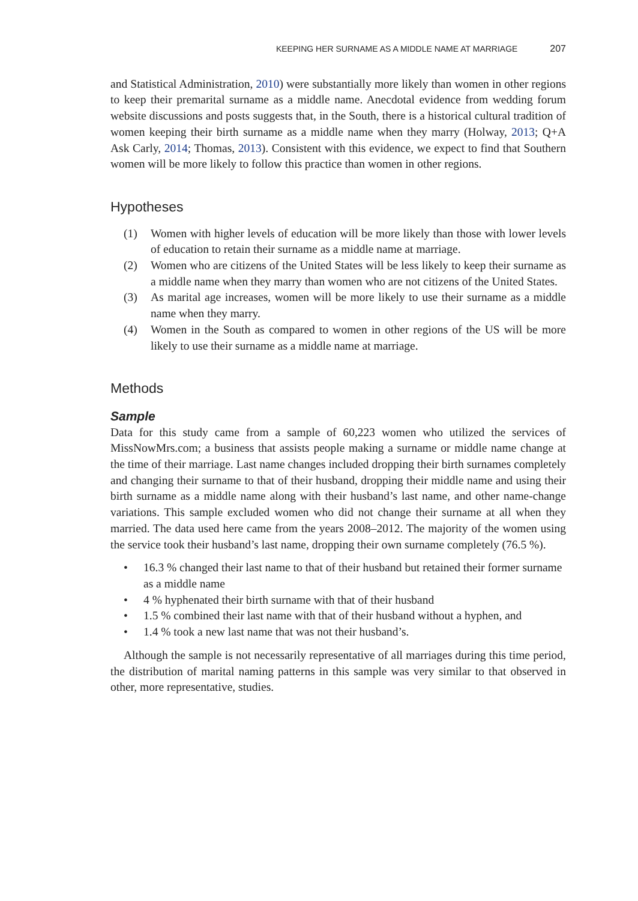KEEPING HER SURNAME AS A MIDDLE NAME AT MARRIAGE 207
and Statistical Administration, 2010) were substantially more likely than women in other regions to keep their premarital surname as a middle name. Anecdotal evidence from wedding forum website discussions and posts suggests that, in the South, there is a historical cultural tradition of women keeping their birth surname as a middle name when they marry (Holway, 2013; Q+A Ask Carly, 2014; Thomas, 2013). Consistent with this evidence, we expect to find that Southern women will be more likely to follow this practice than women in other regions.
Hypotheses
(1) Women with higher levels of education will be more likely than those with lower levels of education to retain their surname as a middle name at marriage.
(2) Women who are citizens of the United States will be less likely to keep their surname as a middle name when they marry than women who are not citizens of the United States.
(3) As marital age increases, women will be more likely to use their surname as a middle name when they marry.
(4) Women in the South as compared to women in other regions of the US will be more likely to use their surname as a middle name at marriage.
Methods
Sample
Data for this study came from a sample of 60,223 women who utilized the services of MissNowMrs.com; a business that assists people making a surname or middle name change at the time of their marriage. Last name changes included dropping their birth surnames completely and changing their surname to that of their husband, dropping their middle name and using their birth surname as a middle name along with their husband’s last name, and other name-change variations. This sample excluded women who did not change their surname at all when they married. The data used here came from the years 2008–2012. The majority of the women using the service took their husband’s last name, dropping their own surname completely (76.5 %).
• 16.3 % changed their last name to that of their husband but retained their former surname as a middle name
• 4 % hyphenated their birth surname with that of their husband
• 1.5 % combined their last name with that of their husband without a hyphen, and
• 1.4 % took a new last name that was not their husband’s.
Although the sample is not necessarily representative of all marriages during this time period, the distribution of marital naming patterns in this sample was very similar to that observed in other, more representative, studies.